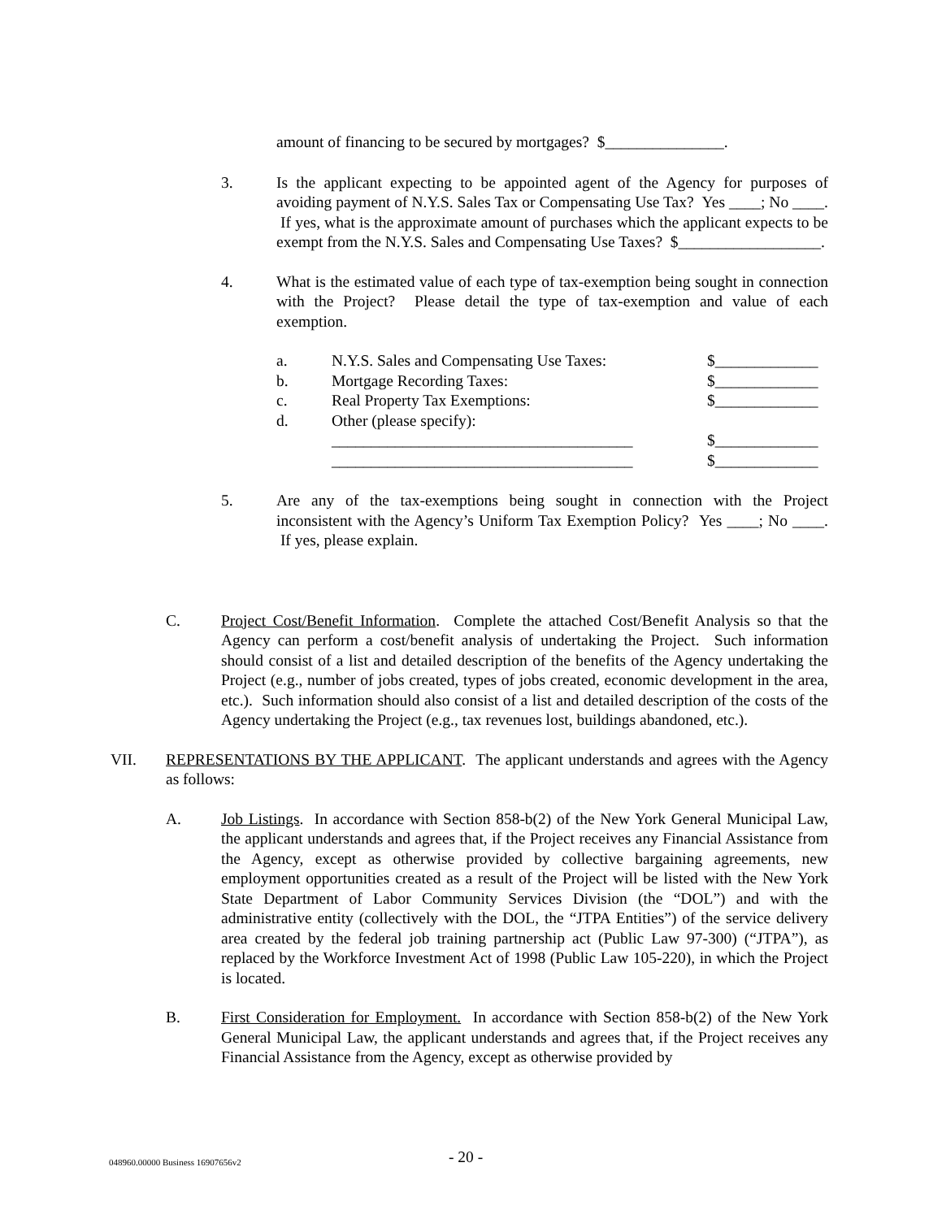amount of financing to be secured by mortgages? $_______________.
3. Is the applicant expecting to be appointed agent of the Agency for purposes of avoiding payment of N.Y.S. Sales Tax or Compensating Use Tax? Yes ____; No ____. If yes, what is the approximate amount of purchases which the applicant expects to be exempt from the N.Y.S. Sales and Compensating Use Taxes? $__________________.
4. What is the estimated value of each type of tax-exemption being sought in connection with the Project? Please detail the type of tax-exemption and value of each exemption.
| a. | N.Y.S. Sales and Compensating Use Taxes: | $_____________ |
| b. | Mortgage Recording Taxes: | $_____________ |
| c. | Real Property Tax Exemptions: | $_____________ |
| d. | Other (please specify): | |
| | ______________________________________ | $_____________ |
| | ______________________________________ | $_____________ |
5. Are any of the tax-exemptions being sought in connection with the Project inconsistent with the Agency’s Uniform Tax Exemption Policy? Yes ____; No ____. If yes, please explain.
C. Project Cost/Benefit Information. Complete the attached Cost/Benefit Analysis so that the Agency can perform a cost/benefit analysis of undertaking the Project. Such information should consist of a list and detailed description of the benefits of the Agency undertaking the Project (e.g., number of jobs created, types of jobs created, economic development in the area, etc.). Such information should also consist of a list and detailed description of the costs of the Agency undertaking the Project (e.g., tax revenues lost, buildings abandoned, etc.).
VII. REPRESENTATIONS BY THE APPLICANT. The applicant understands and agrees with the Agency as follows:
A. Job Listings. In accordance with Section 858-b(2) of the New York General Municipal Law, the applicant understands and agrees that, if the Project receives any Financial Assistance from the Agency, except as otherwise provided by collective bargaining agreements, new employment opportunities created as a result of the Project will be listed with the New York State Department of Labor Community Services Division (the “DOL”) and with the administrative entity (collectively with the DOL, the “JTPA Entities”) of the service delivery area created by the federal job training partnership act (Public Law 97-300) (“JTPA”), as replaced by the Workforce Investment Act of 1998 (Public Law 105-220), in which the Project is located.
B. First Consideration for Employment. In accordance with Section 858-b(2) of the New York General Municipal Law, the applicant understands and agrees that, if the Project receives any Financial Assistance from the Agency, except as otherwise provided by
048960.00000 Business 16907656v2
- 20 -